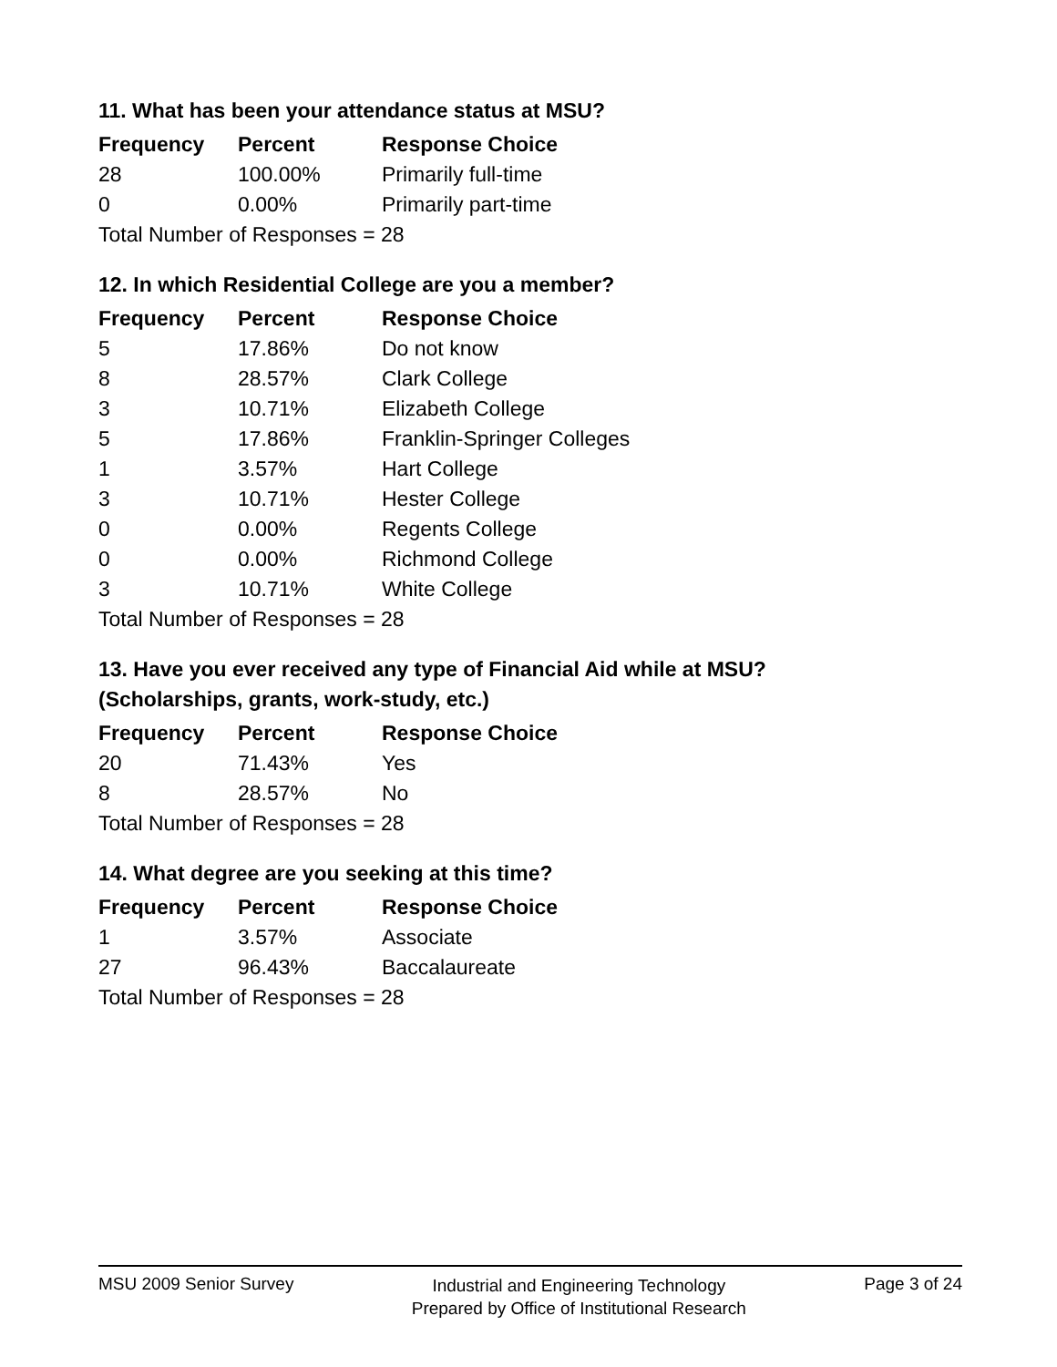11. What has been your attendance status at MSU?
| Frequency | Percent | Response Choice |
| --- | --- | --- |
| 28 | 100.00% | Primarily full-time |
| 0 | 0.00% | Primarily part-time |
| Total Number of Responses = 28 | | |
12. In which Residential College are you a member?
| Frequency | Percent | Response Choice |
| --- | --- | --- |
| 5 | 17.86% | Do not know |
| 8 | 28.57% | Clark College |
| 3 | 10.71% | Elizabeth College |
| 5 | 17.86% | Franklin-Springer Colleges |
| 1 | 3.57% | Hart College |
| 3 | 10.71% | Hester College |
| 0 | 0.00% | Regents College |
| 0 | 0.00% | Richmond College |
| 3 | 10.71% | White College |
| Total Number of Responses = 28 | | |
13. Have you ever received any type of Financial Aid while at MSU?
(Scholarships, grants, work-study, etc.)
| Frequency | Percent | Response Choice |
| --- | --- | --- |
| 20 | 71.43% | Yes |
| 8 | 28.57% | No |
| Total Number of Responses = 28 | | |
14. What degree are you seeking at this time?
| Frequency | Percent | Response Choice |
| --- | --- | --- |
| 1 | 3.57% | Associate |
| 27 | 96.43% | Baccalaureate |
| Total Number of Responses = 28 | | |
MSU 2009 Senior Survey
Industrial and Engineering Technology
Prepared by Office of Institutional Research
Page 3 of 24